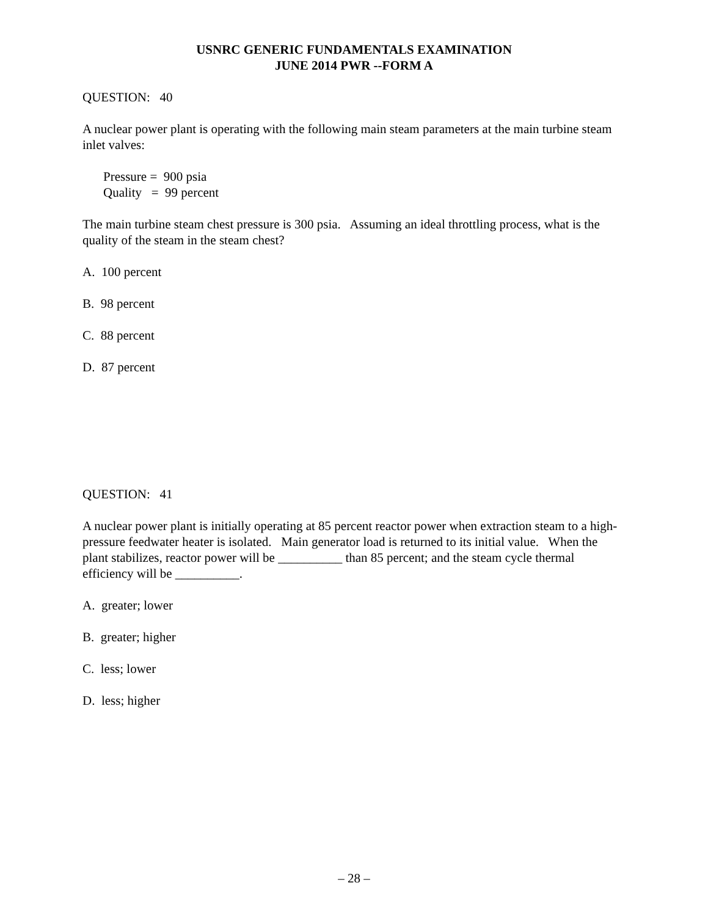USNRC GENERIC FUNDAMENTALS EXAMINATION
JUNE 2014 PWR --FORM A
QUESTION: 40
A nuclear power plant is operating with the following main steam parameters at the main turbine steam inlet valves:
Pressure = 900 psia
Quality = 99 percent
The main turbine steam chest pressure is 300 psia. Assuming an ideal throttling process, what is the quality of the steam in the steam chest?
A. 100 percent
B. 98 percent
C. 88 percent
D. 87 percent
QUESTION: 41
A nuclear power plant is initially operating at 85 percent reactor power when extraction steam to a high-pressure feedwater heater is isolated. Main generator load is returned to its initial value. When the plant stabilizes, reactor power will be __________ than 85 percent; and the steam cycle thermal efficiency will be __________.
A. greater; lower
B. greater; higher
C. less; lower
D. less; higher
– 28 –